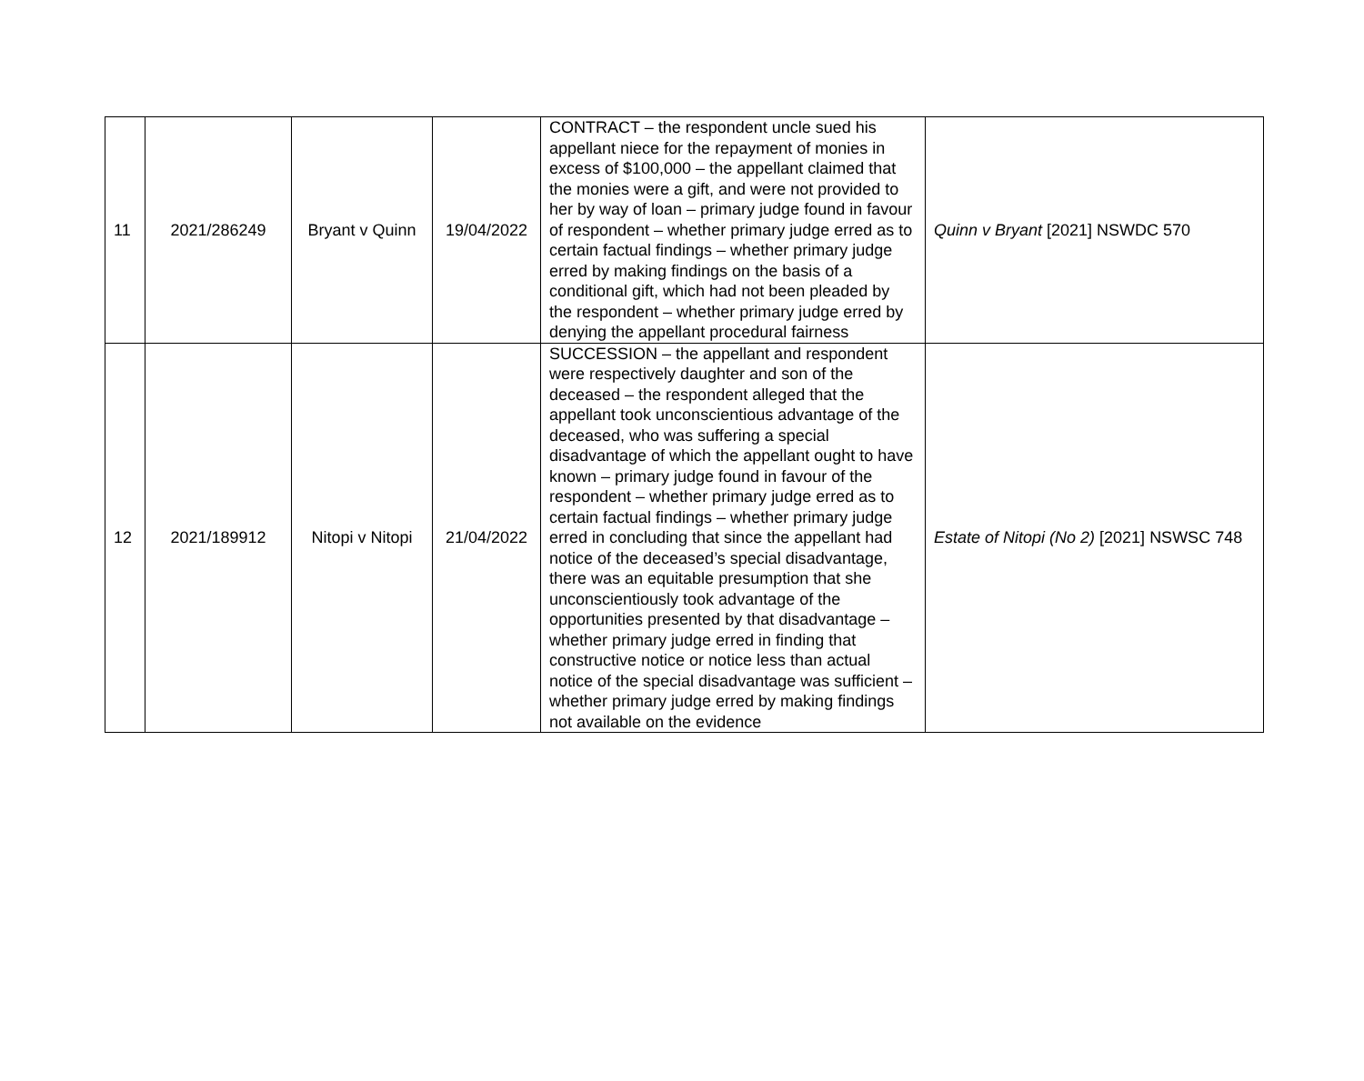| 11 | 2021/286249 | Bryant v Quinn | 19/04/2022 | CONTRACT – the respondent uncle sued his appellant niece for the repayment of monies in excess of $100,000 – the appellant claimed that the monies were a gift, and were not provided to her by way of loan – primary judge found in favour of respondent – whether primary judge erred as to certain factual findings – whether primary judge erred by making findings on the basis of a conditional gift, which had not been pleaded by the respondent – whether primary judge erred by denying the appellant procedural fairness | Quinn v Bryant [2021] NSWDC 570 |
| 12 | 2021/189912 | Nitopi v Nitopi | 21/04/2022 | SUCCESSION – the appellant and respondent were respectively daughter and son of the deceased – the respondent alleged that the appellant took unconscientious advantage of the deceased, who was suffering a special disadvantage of which the appellant ought to have known – primary judge found in favour of the respondent – whether primary judge erred as to certain factual findings – whether primary judge erred in concluding that since the appellant had notice of the deceased’s special disadvantage, there was an equitable presumption that she unconscientiously took advantage of the opportunities presented by that disadvantage – whether primary judge erred in finding that constructive notice or notice less than actual notice of the special disadvantage was sufficient – whether primary judge erred by making findings not available on the evidence | Estate of Nitopi (No 2) [2021] NSWSC 748 |